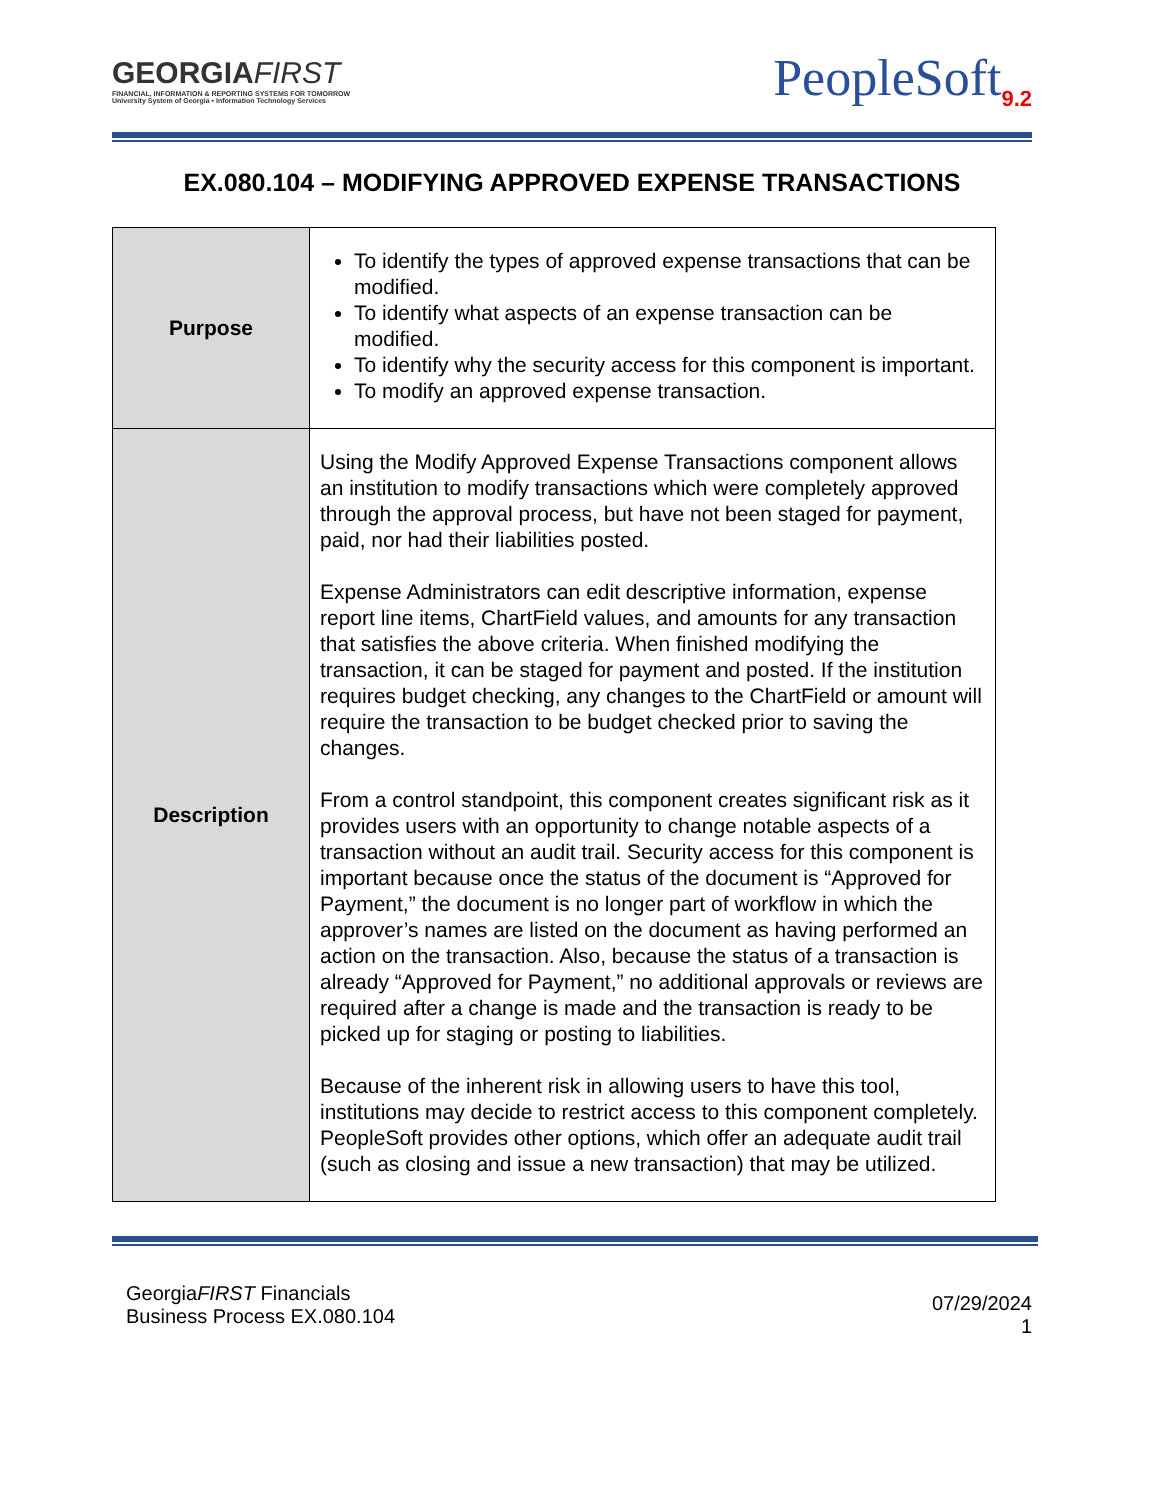GEORGIAFIRST
FINANCIAL, INFORMATION & REPORTING SYSTEMS FOR TOMORROW
University System of Georgia • Information Technology Services
PeopleSoft<sub>9.2</sub>
EX.080.104 – MODIFYING APPROVED EXPENSE TRANSACTIONS
| Purpose | To identify the types of approved expense transactions that can be modified. To identify what aspects of an expense transaction can be modified. To identify why the security access for this component is important. To modify an approved expense transaction. |
| Description | Using the Modify Approved Expense Transactions component allows an institution to modify transactions which were completely approved through the approval process, but have not been staged for payment, paid, nor had their liabilities posted. Expense Administrators can edit descriptive information, expense report line items, ChartField values, and amounts for any transaction that satisfies the above criteria. When finished modifying the transaction, it can be staged for payment and posted. If the institution requires budget checking, any changes to the ChartField or amount will require the transaction to be budget checked prior to saving the changes. From a control standpoint, this component creates significant risk as it provides users with an opportunity to change notable aspects of a transaction without an audit trail. Security access for this component is important because once the status of the document is “Approved for Payment,” the document is no longer part of workflow in which the approver’s names are listed on the document as having performed an action on the transaction. Also, because the status of a transaction is already “Approved for Payment,” no additional approvals or reviews are required after a change is made and the transaction is ready to be picked up for staging or posting to liabilities. Because of the inherent risk in allowing users to have this tool, institutions may decide to restrict access to this component completely. PeopleSoft provides other options, which offer an adequate audit trail (such as closing and issue a new transaction) that may be utilized. |
GeorgiaFIRST Financials
Business Process EX.080.104
07/29/2024
1